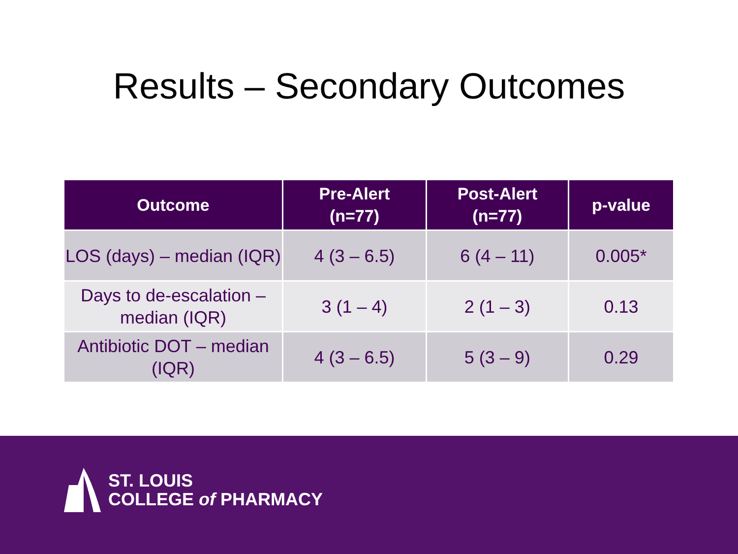Results – Secondary Outcomes
| Outcome | Pre-Alert (n=77) | Post-Alert (n=77) | p-value |
| --- | --- | --- | --- |
| LOS (days) – median (IQR) | 4 (3 – 6.5) | 6 (4 – 11) | 0.005* |
| Days to de-escalation – median (IQR) | 3 (1 – 4) | 2 (1 – 3) | 0.13 |
| Antibiotic DOT – median (IQR) | 4 (3 – 6.5) | 5 (3 – 9) | 0.29 |
ST. LOUIS
COLLEGE of PHARMACY